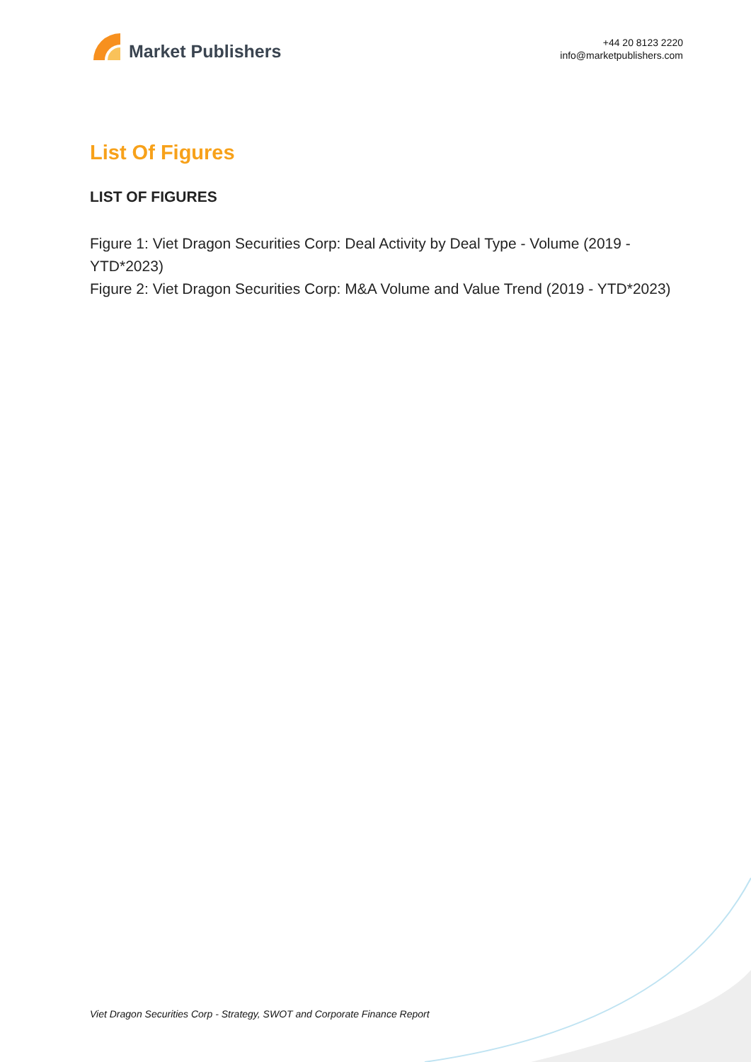Market Publishers
+44 20 8123 2220
info@marketpublishers.com
List Of Figures
LIST OF FIGURES
Figure 1: Viet Dragon Securities Corp: Deal Activity by Deal Type - Volume (2019 - YTD*2023)
Figure 2: Viet Dragon Securities Corp: M&A Volume and Value Trend (2019 - YTD*2023)
Viet Dragon Securities Corp - Strategy, SWOT and Corporate Finance Report